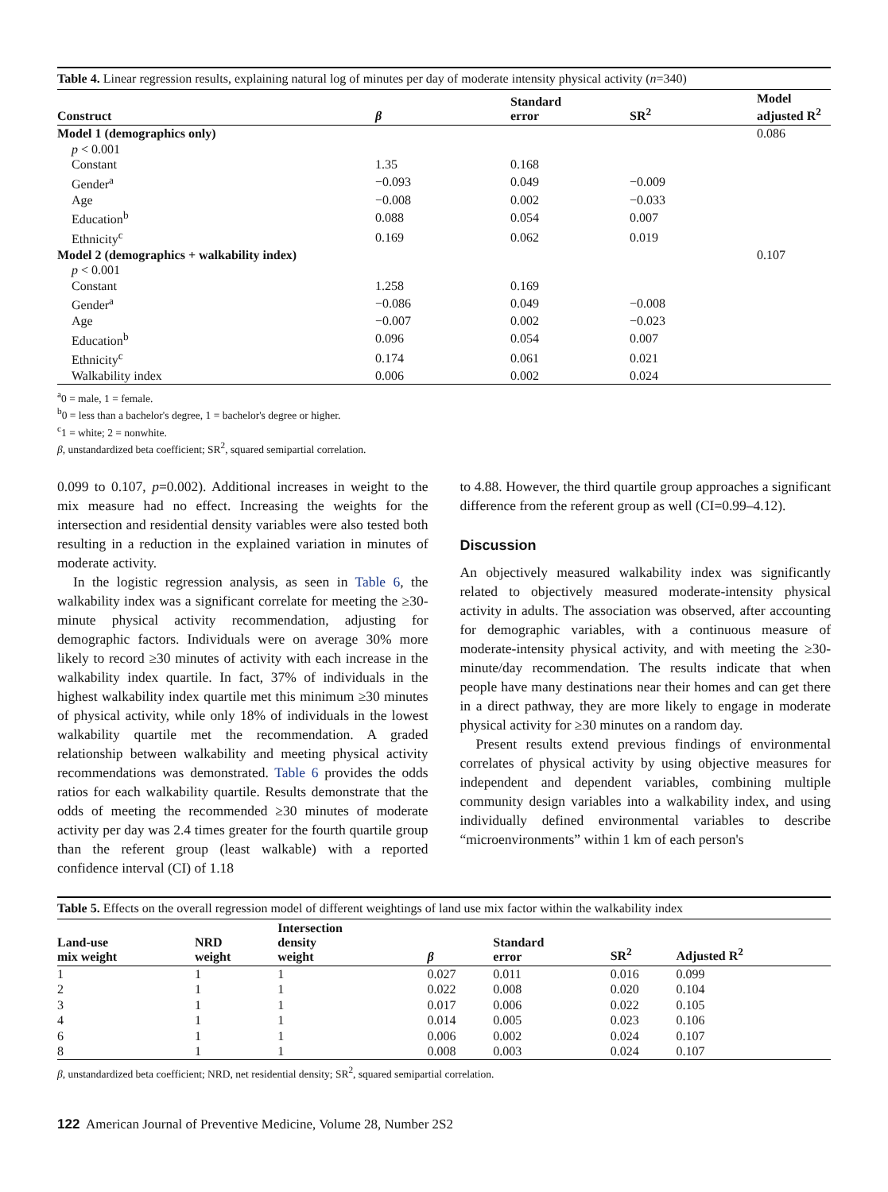Table 4. Linear regression results, explaining natural log of minutes per day of moderate intensity physical activity (n=340)
| Construct | β | Standard error | SR<sup>2</sup> | Model adjusted R<sup>2</sup> |
| --- | --- | --- | --- | --- |
| Model 1 (demographics only) | | | | 0.086 |
| p < 0.001 | | | | |
| Constant | 1.35 | 0.168 | | |
| Gender<sup>a</sup> | −0.093 | 0.049 | −0.009 | |
| Age | −0.008 | 0.002 | −0.033 | |
| Education<sup>b</sup> | 0.088 | 0.054 | 0.007 | |
| Ethnicity<sup>c</sup> | 0.169 | 0.062 | 0.019 | |
| Model 2 (demographics + walkability index) | | | | 0.107 |
| p < 0.001 | | | | |
| Constant | 1.258 | 0.169 | | |
| Gender<sup>a</sup> | −0.086 | 0.049 | −0.008 | |
| Age | −0.007 | 0.002 | −0.023 | |
| Education<sup>b</sup> | 0.096 | 0.054 | 0.007 | |
| Ethnicity<sup>c</sup> | 0.174 | 0.061 | 0.021 | |
| Walkability index | 0.006 | 0.002 | 0.024 | |
<sup>a</sup> 0 = male, 1 = female.
<sup>b</sup> 0 = less than a bachelor's degree, 1 = bachelor's degree or higher.
<sup>c</sup> 1 = white; 2 = nonwhite.
β, unstandardized beta coefficient; SR<sup>2</sup>, squared semipartial correlation.
0.099 to 0.107, p=0.002). Additional increases in weight to the mix measure had no effect. Increasing the weights for the intersection and residential density variables were also tested both resulting in a reduction in the explained variation in minutes of moderate activity.
In the logistic regression analysis, as seen in Table 6, the walkability index was a significant correlate for meeting the ≥30-minute physical activity recommendation, adjusting for demographic factors. Individuals were on average 30% more likely to record ≥30 minutes of activity with each increase in the walkability index quartile. In fact, 37% of individuals in the highest walkability index quartile met this minimum ≥30 minutes of physical activity, while only 18% of individuals in the lowest walkability quartile met the recommendation. A graded relationship between walkability and meeting physical activity recommendations was demonstrated. Table 6 provides the odds ratios for each walkability quartile. Results demonstrate that the odds of meeting the recommended ≥30 minutes of moderate activity per day was 2.4 times greater for the fourth quartile group than the referent group (least walkable) with a reported confidence interval (CI) of 1.18
to 4.88. However, the third quartile group approaches a significant difference from the referent group as well (CI=0.99–4.12).
Discussion
An objectively measured walkability index was significantly related to objectively measured moderate-intensity physical activity in adults. The association was observed, after accounting for demographic variables, with a continuous measure of moderate-intensity physical activity, and with meeting the ≥30-minute/day recommendation. The results indicate that when people have many destinations near their homes and can get there in a direct pathway, they are more likely to engage in moderate physical activity for ≥30 minutes on a random day.
Present results extend previous findings of environmental correlates of physical activity by using objective measures for independent and dependent variables, combining multiple community design variables into a walkability index, and using individually defined environmental variables to describe “microenvironments” within 1 km of each person's
Table 5. Effects on the overall regression model of different weightings of land use mix factor within the walkability index
| Land-use mix weight | NRD weight | Intersection density weight | β | Standard error | SR<sup>2</sup> | Adjusted R<sup>2</sup> |
| --- | --- | --- | --- | --- | --- | --- |
| 1 | 1 | 1 | 0.027 | 0.011 | 0.016 | 0.099 |
| 2 | 1 | 1 | 0.022 | 0.008 | 0.020 | 0.104 |
| 3 | 1 | 1 | 0.017 | 0.006 | 0.022 | 0.105 |
| 4 | 1 | 1 | 0.014 | 0.005 | 0.023 | 0.106 |
| 6 | 1 | 1 | 0.006 | 0.002 | 0.024 | 0.107 |
| 8 | 1 | 1 | 0.008 | 0.003 | 0.024 | 0.107 |
β, unstandardized beta coefficient; NRD, net residential density; SR<sup>2</sup>, squared semipartial correlation.
122 American Journal of Preventive Medicine, Volume 28, Number 2S2